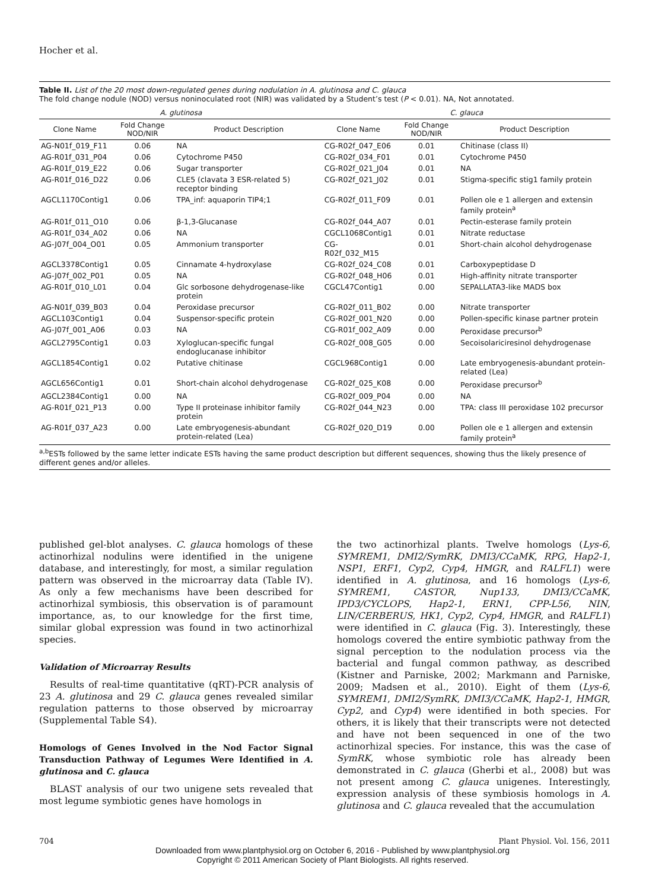Hocher et al.
Table II. List of the 20 most down-regulated genes during nodulation in A. glutinosa and C. glauca
The fold change nodule (NOD) versus noninoculated root (NIR) was validated by a Student’s test (P < 0.01). NA, Not annotated.
| A. glutinosa | | | C. glauca | | |
| --- | --- | --- | --- | --- | --- |
| Clone Name | Fold Change NOD/NIR | Product Description | Clone Name | Fold Change NOD/NIR | Product Description |
| AG-N01f_019_F11 | 0.06 | NA | CG-R02f_047_E06 | 0.01 | Chitinase (class II) |
| AG-R01f_031_P04 | 0.06 | Cytochrome P450 | CG-R02f_034_F01 | 0.01 | Cytochrome P450 |
| AG-R01f_019_E22 | 0.06 | Sugar transporter | CG-R02f_021_J04 | 0.01 | NA |
| AG-R01f_016_D22 | 0.06 | CLE5 (clavata 3 ESR-related 5) receptor binding | CG-R02f_021_J02 | 0.01 | Stigma-specific stig1 family protein |
| AGCL1170Contig1 | 0.06 | TPA_inf: aquaporin TIP4;1 | CG-R02f_011_F09 | 0.01 | Pollen ole e 1 allergen and extensin family protein<sup>a</sup> |
| AG-R01f_011_O10 | 0.06 | β-1,3-Glucanase | CG-R02f_044_A07 | 0.01 | Pectin-esterase family protein |
| AG-R01f_034_A02 | 0.06 | NA | CGCL1068Contig1 | 0.01 | Nitrate reductase |
| AG-J07f_004_O01 | 0.05 | Ammonium transporter | CG-R02f_032_M15 | 0.01 | Short-chain alcohol dehydrogenase |
| AGCL3378Contig1 | 0.05 | Cinnamate 4-hydroxylase | CG-R02f_024_C08 | 0.01 | Carboxypeptidase D |
| AG-J07f_002_P01 | 0.05 | NA | CG-R02f_048_H06 | 0.01 | High-affinity nitrate transporter |
| AG-R01f_010_L01 | 0.04 | Glc sorbosone dehydrogenase-like protein | CGCL47Contig1 | 0.00 | SEPALLATA3-like MADS box |
| AG-N01f_039_B03 | 0.04 | Peroxidase precursor | CG-R02f_011_B02 | 0.00 | Nitrate transporter |
| AGCL103Contig1 | 0.04 | Suspensor-specific protein | CG-R02f_001_N20 | 0.00 | Pollen-specific kinase partner protein |
| AG-J07f_001_A06 | 0.03 | NA | CG-R01f_002_A09 | 0.00 | Peroxidase precursor<sup>b</sup> |
| AGCL2795Contig1 | 0.03 | Xyloglucan-specific fungal endoglucanase inhibitor | CG-R02f_008_G05 | 0.00 | Secoisolariciresinol dehydrogenase |
| AGCL1854Contig1 | 0.02 | Putative chitinase | CGCL968Contig1 | 0.00 | Late embryogenesis-abundant protein-related (Lea) |
| AGCL656Contig1 | 0.01 | Short-chain alcohol dehydrogenase | CG-R02f_025_K08 | 0.00 | Peroxidase precursor<sup>b</sup> |
| AGCL2384Contig1 | 0.00 | NA | CG-R02f_009_P04 | 0.00 | NA |
| AG-R01f_021_P13 | 0.00 | Type II proteinase inhibitor family protein | CG-R02f_044_N23 | 0.00 | TPA: class III peroxidase 102 precursor |
| AG-R01f_037_A23 | 0.00 | Late embryogenesis-abundant protein-related (Lea) | CG-R02f_020_D19 | 0.00 | Pollen ole e 1 allergen and extensin family protein<sup>a</sup> |
<sup>a,b</sup>ESTs followed by the same letter indicate ESTs having the same product description but different sequences, showing thus the likely presence of different genes and/or alleles.
published gel-blot analyses. C. glauca homologs of these actinorhizal nodulins were identified in the unigene database, and interestingly, for most, a similar regulation pattern was observed in the microarray data (Table IV). As only a few mechanisms have been described for actinorhizal symbiosis, this observation is of paramount importance, as, to our knowledge for the first time, similar global expression was found in two actinorhizal species.
Validation of Microarray Results
Results of real-time quantitative (qRT)-PCR analysis of 23 A. glutinosa and 29 C. glauca genes revealed similar regulation patterns to those observed by microarray (Supplemental Table S4).
Homologs of Genes Involved in the Nod Factor Signal Transduction Pathway of Legumes Were Identified in A. glutinosa and C. glauca
BLAST analysis of our two unigene sets revealed that most legume symbiotic genes have homologs in
the two actinorhizal plants. Twelve homologs (Lys-6, SYMREM1, DMI2/SymRK, DMI3/CCaMK, RPG, Hap2-1, NSP1, ERF1, Cyp2, Cyp4, HMGR, and RALFL1) were identified in A. glutinosa, and 16 homologs (Lys-6, SYMREM1, CASTOR, Nup133, DMI3/CCaMK, IPD3/CYCLOPS, Hap2-1, ERN1, CPP-L56, NIN, LIN/CERBERUS, HK1, Cyp2, Cyp4, HMGR, and RALFL1) were identified in C. glauca (Fig. 3). Interestingly, these homologs covered the entire symbiotic pathway from the signal perception to the nodulation process via the bacterial and fungal common pathway, as described (Kistner and Parniske, 2002; Markmann and Parniske, 2009; Madsen et al., 2010). Eight of them (Lys-6, SYMREM1, DMI2/SymRK, DMI3/CCaMK, Hap2-1, HMGR, Cyp2, and Cyp4) were identified in both species. For others, it is likely that their transcripts were not detected and have not been sequenced in one of the two actinorhizal species. For instance, this was the case of SymRK, whose symbiotic role has already been demonstrated in C. glauca (Gherbi et al., 2008) but was not present among C. glauca unigenes. Interestingly, expression analysis of these symbiosis homologs in A. glutinosa and C. glauca revealed that the accumulation
704 Plant Physiol. Vol. 156, 2011
Downloaded from www.plantphysiol.org on October 6, 2016 - Published by www.plantphysiol.org
Copyright © 2011 American Society of Plant Biologists. All rights reserved.